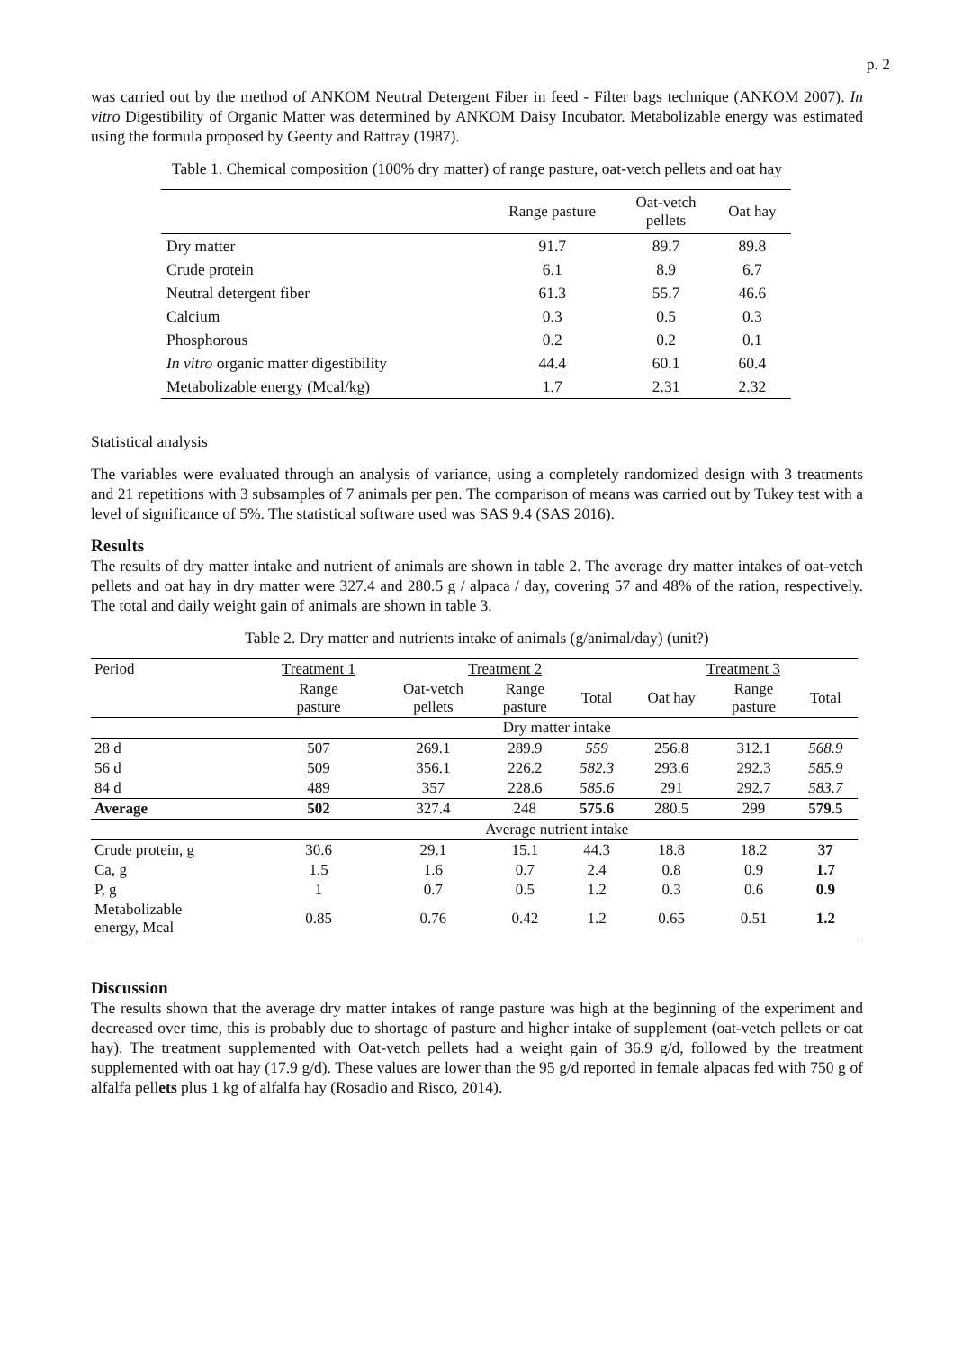p. 2
was carried out by the method of ANKOM Neutral Detergent Fiber in feed - Filter bags technique (ANKOM 2007). In vitro Digestibility of Organic Matter was determined by ANKOM Daisy Incubator. Metabolizable energy was estimated using the formula proposed by Geenty and Rattray (1987).
Table 1. Chemical composition (100% dry matter) of range pasture, oat-vetch pellets and oat hay
| | Range pasture | Oat-vetch pellets | Oat hay |
| --- | --- | --- | --- |
| Dry matter | 91.7 | 89.7 | 89.8 |
| Crude protein | 6.1 | 8.9 | 6.7 |
| Neutral detergent fiber | 61.3 | 55.7 | 46.6 |
| Calcium | 0.3 | 0.5 | 0.3 |
| Phosphorous | 0.2 | 0.2 | 0.1 |
| In vitro organic matter digestibility | 44.4 | 60.1 | 60.4 |
| Metabolizable energy (Mcal/kg) | 1.7 | 2.31 | 2.32 |
Statistical analysis
The variables were evaluated through an analysis of variance, using a completely randomized design with 3 treatments and 21 repetitions with 3 subsamples of 7 animals per pen. The comparison of means was carried out by Tukey test with a level of significance of 5%. The statistical software used was SAS 9.4 (SAS 2016).
Results
The results of dry matter intake and nutrient of animals are shown in table 2. The average dry matter intakes of oat-vetch pellets and oat hay in dry matter were 327.4 and 280.5 g / alpaca / day, covering 57 and 48% of the ration, respectively. The total and daily weight gain of animals are shown in table 3.
Table 2. Dry matter and nutrients intake of animals (g/animal/day) (unit?)
| Period | Treatment 1 | Treatment 2 | | | Treatment 3 | | |
| --- | --- | --- | --- | --- | --- | --- | --- |
| | Range pasture | Oat-vetch pellets | Range pasture | Total | Oat hay | Range pasture | Total |
| | Dry matter intake | | | | | | |
| 28 d | 507 | 269.1 | 289.9 | 559 | 256.8 | 312.1 | 568.9 |
| 56 d | 509 | 356.1 | 226.2 | 582.3 | 293.6 | 292.3 | 585.9 |
| 84 d | 489 | 357 | 228.6 | 585.6 | 291 | 292.7 | 583.7 |
| Average | 502 | 327.4 | 248 | 575.6 | 280.5 | 299 | 579.5 |
| | Average nutrient intake | | | | | | |
| Crude protein, g | 30.6 | 29.1 | 15.1 | 44.3 | 18.8 | 18.2 | 37 |
| Ca, g | 1.5 | 1.6 | 0.7 | 2.4 | 0.8 | 0.9 | 1.7 |
| P, g | 1 | 0.7 | 0.5 | 1.2 | 0.3 | 0.6 | 0.9 |
| Metabolizable energy, Mcal | 0.85 | 0.76 | 0.42 | 1.2 | 0.65 | 0.51 | 1.2 |
Discussion
The results shown that the average dry matter intakes of range pasture was high at the beginning of the experiment and decreased over time, this is probably due to shortage of pasture and higher intake of supplement (oat-vetch pellets or oat hay). The treatment supplemented with Oat-vetch pellets had a weight gain of 36.9 g/d, followed by the treatment supplemented with oat hay (17.9 g/d). These values are lower than the 95 g/d reported in female alpacas fed with 750 g of alfalfa pellets plus 1 kg of alfalfa hay (Rosadio and Risco, 2014).